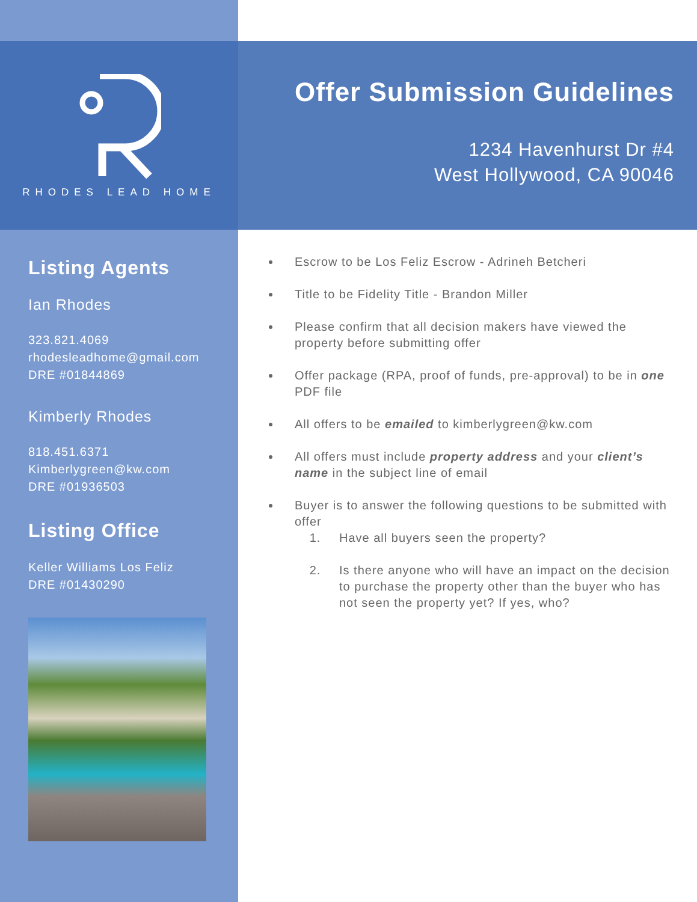RHODES LEAD HOME
Offer Submission Guidelines
1234 Havenhurst Dr #4
West Hollywood, CA 90046
Listing Agents
Ian Rhodes
323.821.4069
rhodesleadhome@gmail.com
DRE #01844869
Kimberly Rhodes
818.451.6371
Kimberlygreen@kw.com
DRE #01936503
Listing Office
Keller Williams Los Feliz
DRE #01430290
Escrow to be Los Feliz Escrow - Adrineh Betcheri
Title to be Fidelity Title - Brandon Miller
Please confirm that all decision makers have viewed the property before submitting offer
Offer package (RPA, proof of funds, pre-approval) to be in one PDF file
All offers to be emailed to kimberlygreen@kw.com
All offers must include property address and your client’s name in the subject line of email
Buyer is to answer the following questions to be submitted with offer
1. Have all buyers seen the property?
2. Is there anyone who will have an impact on the decision to purchase the property other than the buyer who has not seen the property yet? If yes, who?